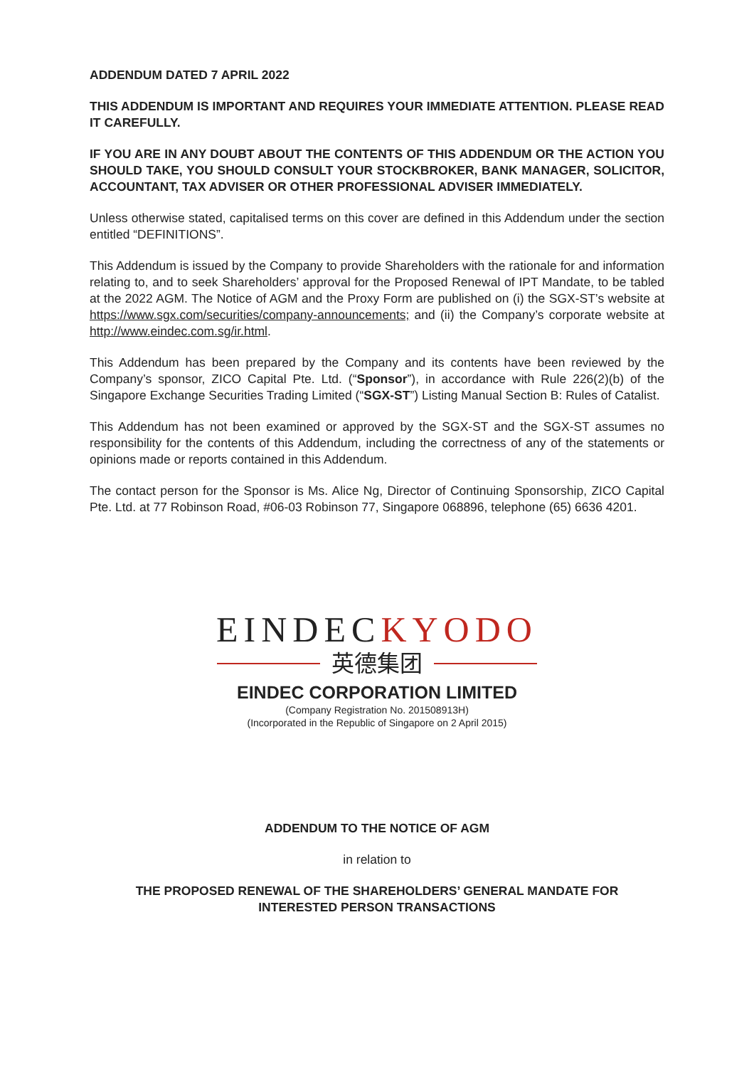ADDENDUM DATED 7 APRIL 2022
THIS ADDENDUM IS IMPORTANT AND REQUIRES YOUR IMMEDIATE ATTENTION. PLEASE READ IT CAREFULLY.
IF YOU ARE IN ANY DOUBT ABOUT THE CONTENTS OF THIS ADDENDUM OR THE ACTION YOU SHOULD TAKE, YOU SHOULD CONSULT YOUR STOCKBROKER, BANK MANAGER, SOLICITOR, ACCOUNTANT, TAX ADVISER OR OTHER PROFESSIONAL ADVISER IMMEDIATELY.
Unless otherwise stated, capitalised terms on this cover are defined in this Addendum under the section entitled “DEFINITIONS”.
This Addendum is issued by the Company to provide Shareholders with the rationale for and information relating to, and to seek Shareholders’ approval for the Proposed Renewal of IPT Mandate, to be tabled at the 2022 AGM. The Notice of AGM and the Proxy Form are published on (i) the SGX-ST’s website at https://www.sgx.com/securities/company-announcements; and (ii) the Company’s corporate website at http://www.eindec.com.sg/ir.html.
This Addendum has been prepared by the Company and its contents have been reviewed by the Company’s sponsor, ZICO Capital Pte. Ltd. (“Sponsor”), in accordance with Rule 226(2)(b) of the Singapore Exchange Securities Trading Limited (“SGX-ST”) Listing Manual Section B: Rules of Catalist.
This Addendum has not been examined or approved by the SGX-ST and the SGX-ST assumes no responsibility for the contents of this Addendum, including the correctness of any of the statements or opinions made or reports contained in this Addendum.
The contact person for the Sponsor is Ms. Alice Ng, Director of Continuing Sponsorship, ZICO Capital Pte. Ltd. at 77 Robinson Road, #06-03 Robinson 77, Singapore 068896, telephone (65) 6636 4201.
EINDECKYODO
英德集团
EINDEC CORPORATION LIMITED
(Company Registration No. 201508913H)
(Incorporated in the Republic of Singapore on 2 April 2015)
ADDENDUM TO THE NOTICE OF AGM
in relation to
THE PROPOSED RENEWAL OF THE SHAREHOLDERS’ GENERAL MANDATE FOR
INTERESTED PERSON TRANSACTIONS